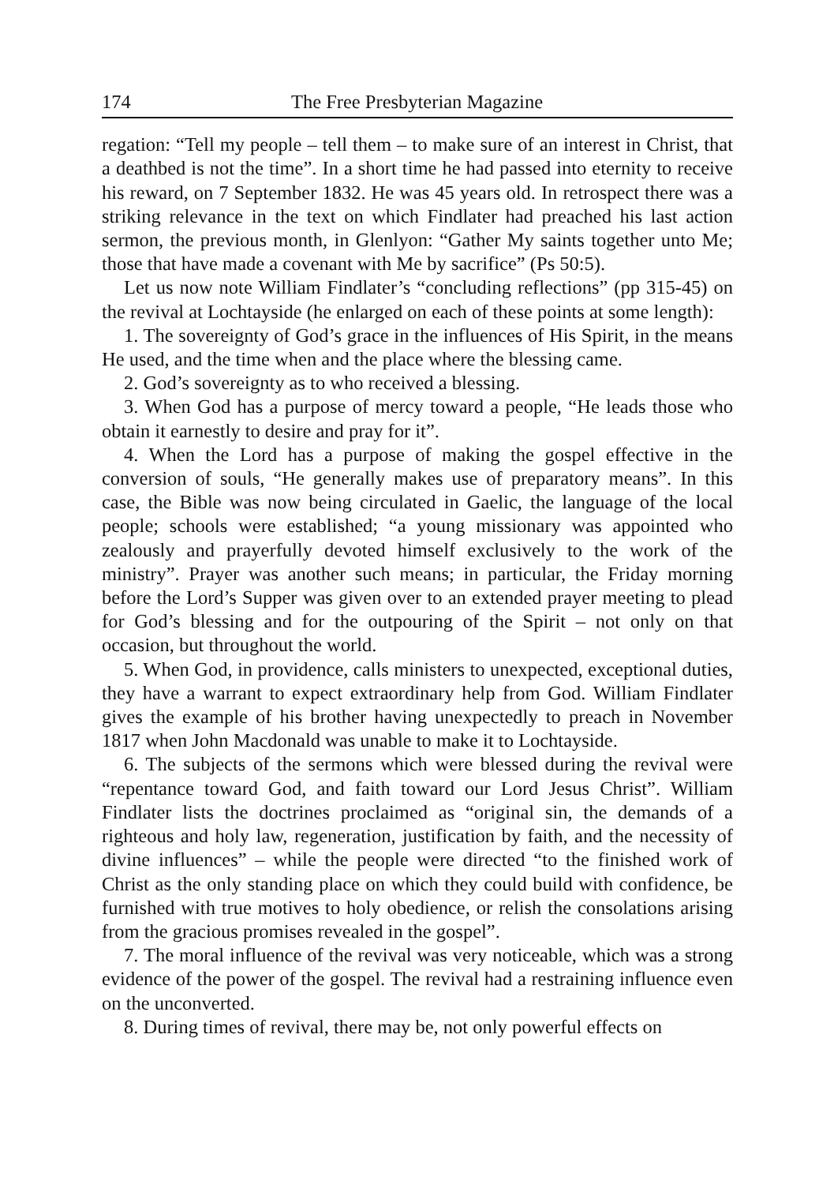174 The Free Presbyterian Magazine
regation: “Tell my people – tell them – to make sure of an interest in Christ, that a deathbed is not the time”. In a short time he had passed into eternity to receive his reward, on 7 September 1832. He was 45 years old. In retrospect there was a striking relevance in the text on which Findlater had preached his last action sermon, the previous month, in Glenlyon: “Gather My saints together unto Me; those that have made a covenant with Me by sacrifice” (Ps 50:5).
Let us now note William Findlater’s “concluding reflections” (pp 315-45) on the revival at Lochtayside (he enlarged on each of these points at some length):
1. The sovereignty of God’s grace in the influences of His Spirit, in the means He used, and the time when and the place where the blessing came.
2. God’s sovereignty as to who received a blessing.
3. When God has a purpose of mercy toward a people, “He leads those who obtain it earnestly to desire and pray for it”.
4. When the Lord has a purpose of making the gospel effective in the conversion of souls, “He generally makes use of preparatory means”. In this case, the Bible was now being circulated in Gaelic, the language of the local people; schools were established; “a young missionary was appointed who zealously and prayerfully devoted himself exclusively to the work of the ministry”. Prayer was another such means; in particular, the Friday morning before the Lord’s Supper was given over to an extended prayer meeting to plead for God’s blessing and for the outpouring of the Spirit – not only on that occasion, but throughout the world.
5. When God, in providence, calls ministers to unexpected, exceptional duties, they have a warrant to expect extraordinary help from God. William Findlater gives the example of his brother having unexpectedly to preach in November 1817 when John Macdonald was unable to make it to Lochtayside.
6. The subjects of the sermons which were blessed during the revival were “repentance toward God, and faith toward our Lord Jesus Christ”. William Findlater lists the doctrines proclaimed as “original sin, the demands of a righteous and holy law, regeneration, justification by faith, and the necessity of divine influences” – while the people were directed “to the finished work of Christ as the only standing place on which they could build with confidence, be furnished with true motives to holy obedience, or relish the consolations arising from the gracious promises revealed in the gospel”.
7. The moral influence of the revival was very noticeable, which was a strong evidence of the power of the gospel. The revival had a restraining influence even on the unconverted.
8. During times of revival, there may be, not only powerful effects on